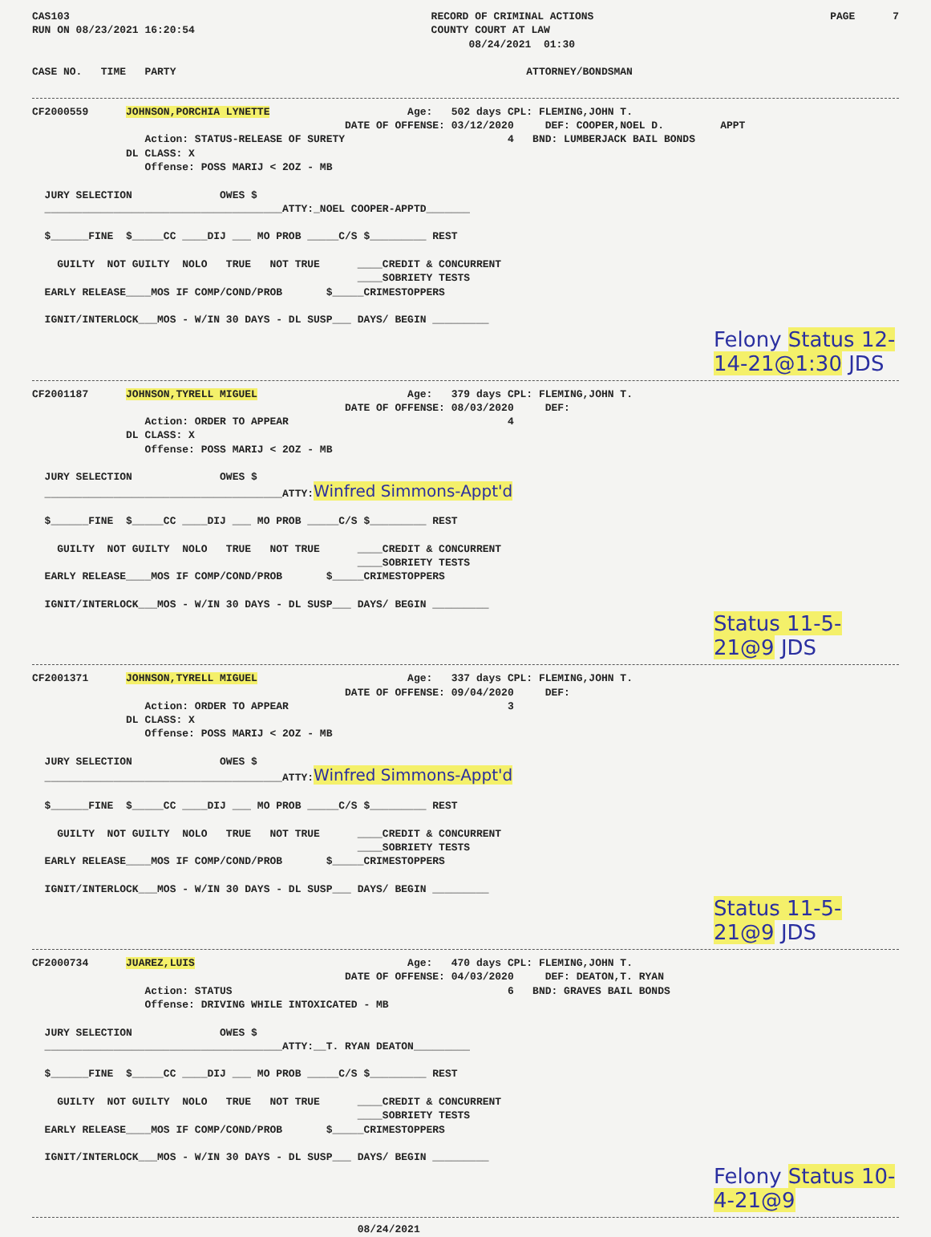CAS103
RUN ON 08/23/2021 16:20:54
RECORD OF CRIMINAL ACTIONS
COUNTY COURT AT LAW
      08/24/2021  01:30
PAGE      7
CASE NO.   TIME   PARTY                                                        ATTORNEY/BONDSMAN
CF2000559      JOHNSON,PORCHIA LYNETTE                      Age:   502 days CPL: FLEMING,JOHN T.
                                                  DATE OF OFFENSE: 03/12/2020     DEF: COOPER,NOEL D.         APPT
                  Action: STATUS-RELEASE OF SURETY                          4   BND: LUMBERJACK BAIL BONDS
               DL CLASS: X
                  Offense: POSS MARIJ < 2OZ - MB

  JURY SELECTION              OWES $
  ______________________________________ATTY:_NOEL COOPER-APPTD_______

  $______FINE  $_____CC ____DIJ ___ MO PROB _____C/S $_________ REST

    GUILTY  NOT GUILTY  NOLO   TRUE   NOT TRUE      ____CREDIT & CONCURRENT
                                                    ____SOBRIETY TESTS
  EARLY RELEASE____MOS IF COMP/COND/PROB       $_____CRIMESTOPPERS

  IGNIT/INTERLOCK___MOS - W/IN 30 DAYS - DL SUSP___ DAYS/ BEGIN _________
Felony Status 12-14-21@1:30 JDS
CF2001187      JOHNSON,TYRELL MIGUEL                        Age:   379 days CPL: FLEMING,JOHN T.
                                                  DATE OF OFFENSE: 08/03/2020     DEF:
                  Action: ORDER TO APPEAR                                   4
               DL CLASS: X
                  Offense: POSS MARIJ < 2OZ - MB

  JURY SELECTION              OWES $
  ______________________________________ATTY:Winfred Simmons-Appt'd

  $______FINE  $_____CC ____DIJ ___ MO PROB _____C/S $_________ REST

    GUILTY  NOT GUILTY  NOLO   TRUE   NOT TRUE      ____CREDIT & CONCURRENT
                                                    ____SOBRIETY TESTS
  EARLY RELEASE____MOS IF COMP/COND/PROB       $_____CRIMESTOPPERS

  IGNIT/INTERLOCK___MOS - W/IN 30 DAYS - DL SUSP___ DAYS/ BEGIN _________
Status 11-5-21@9 JDS
CF2001371      JOHNSON,TYRELL MIGUEL                        Age:   337 days CPL: FLEMING,JOHN T.
                                                  DATE OF OFFENSE: 09/04/2020     DEF:
                  Action: ORDER TO APPEAR                                   3
               DL CLASS: X
                  Offense: POSS MARIJ < 2OZ - MB

  JURY SELECTION              OWES $
  ______________________________________ATTY:Winfred Simmons-Appt'd

  $______FINE  $_____CC ____DIJ ___ MO PROB _____C/S $_________ REST

    GUILTY  NOT GUILTY  NOLO   TRUE   NOT TRUE      ____CREDIT & CONCURRENT
                                                    ____SOBRIETY TESTS
  EARLY RELEASE____MOS IF COMP/COND/PROB       $_____CRIMESTOPPERS

  IGNIT/INTERLOCK___MOS - W/IN 30 DAYS - DL SUSP___ DAYS/ BEGIN _________
Status 11-5-21@9 JDS
CF2000734      JUAREZ,LUIS                                  Age:   470 days CPL: FLEMING,JOHN T.
                                                  DATE OF OFFENSE: 04/03/2020     DEF: DEATON,T. RYAN
                  Action: STATUS                                            6   BND: GRAVES BAIL BONDS
                  Offense: DRIVING WHILE INTOXICATED - MB

  JURY SELECTION              OWES $
  ______________________________________ATTY:__T. RYAN DEATON_________

  $______FINE  $_____CC ____DIJ ___ MO PROB _____C/S $_________ REST

    GUILTY  NOT GUILTY  NOLO   TRUE   NOT TRUE      ____CREDIT & CONCURRENT
                                                    ____SOBRIETY TESTS
  EARLY RELEASE____MOS IF COMP/COND/PROB       $_____CRIMESTOPPERS

  IGNIT/INTERLOCK___MOS - W/IN 30 DAYS - DL SUSP___ DAYS/ BEGIN _________
Felony Status 10-4-21@9
                                                    08/24/2021